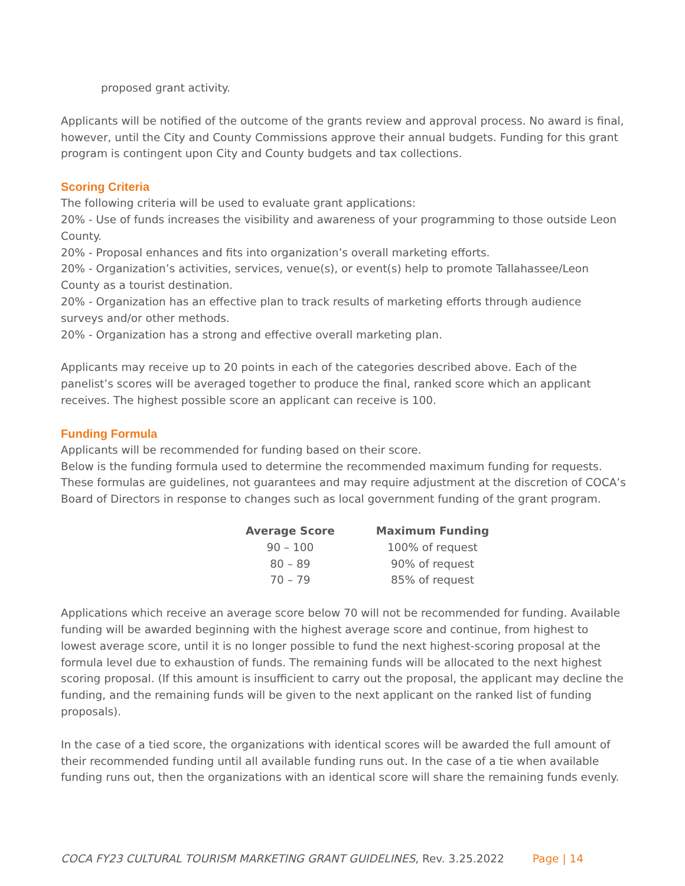proposed grant activity.
Applicants will be notified of the outcome of the grants review and approval process. No award is final, however, until the City and County Commissions approve their annual budgets. Funding for this grant program is contingent upon City and County budgets and tax collections.
Scoring Criteria
The following criteria will be used to evaluate grant applications:
20% - Use of funds increases the visibility and awareness of your programming to those outside Leon County.
20% - Proposal enhances and fits into organization’s overall marketing efforts.
20% - Organization’s activities, services, venue(s), or event(s) help to promote Tallahassee/Leon County as a tourist destination.
20% - Organization has an effective plan to track results of marketing efforts through audience surveys and/or other methods.
20% - Organization has a strong and effective overall marketing plan.
Applicants may receive up to 20 points in each of the categories described above. Each of the panelist’s scores will be averaged together to produce the final, ranked score which an applicant receives. The highest possible score an applicant can receive is 100.
Funding Formula
Applicants will be recommended for funding based on their score.
Below is the funding formula used to determine the recommended maximum funding for requests. These formulas are guidelines, not guarantees and may require adjustment at the discretion of COCA’s Board of Directors in response to changes such as local government funding of the grant program.
| Average Score | Maximum Funding |
| --- | --- |
| 90 – 100 | 100% of request |
| 80 – 89 | 90% of request |
| 70 – 79 | 85% of request |
Applications which receive an average score below 70 will not be recommended for funding. Available funding will be awarded beginning with the highest average score and continue, from highest to lowest average score, until it is no longer possible to fund the next highest-scoring proposal at the formula level due to exhaustion of funds. The remaining funds will be allocated to the next highest scoring proposal. (If this amount is insufficient to carry out the proposal, the applicant may decline the funding, and the remaining funds will be given to the next applicant on the ranked list of funding proposals).
In the case of a tied score, the organizations with identical scores will be awarded the full amount of their recommended funding until all available funding runs out. In the case of a tie when available funding runs out, then the organizations with an identical score will share the remaining funds evenly.
COCA FY23 CULTURAL TOURISM MARKETING GRANT GUIDELINES, Rev. 3.25.2022 Page | 14